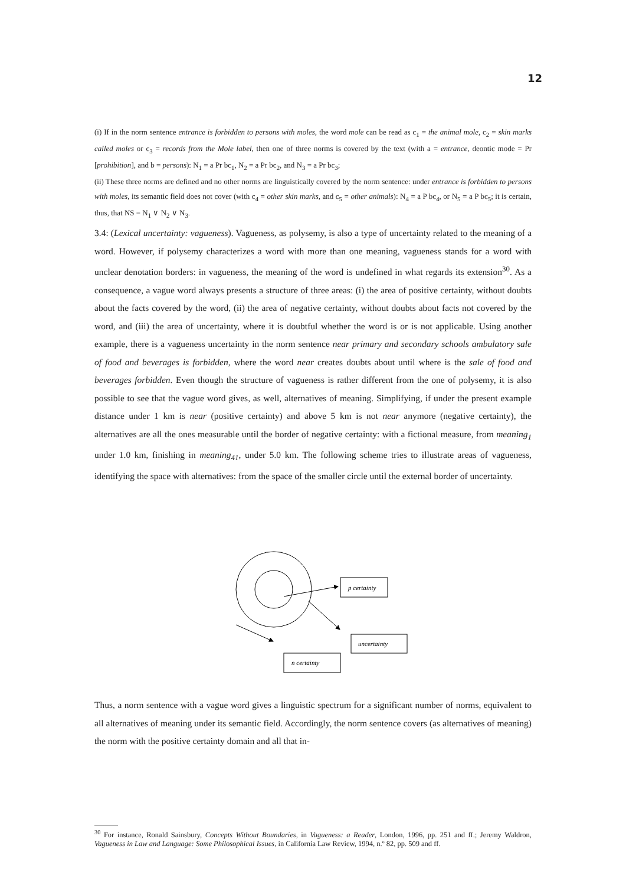12
(i) If in the norm sentence entrance is forbidden to persons with moles, the word mole can be read as c<sub>1</sub> = the animal mole, c<sub>2</sub> = skin marks called moles or c<sub>3</sub> = records from the Mole label, then one of three norms is covered by the text (with a = entrance, deontic mode = Pr [prohibition], and b = persons): N<sub>1</sub> = a Pr bc<sub>1</sub>, N<sub>2</sub> = a Pr bc<sub>2</sub>, and N<sub>3</sub> = a Pr bc<sub>3</sub>;
(ii) These three norms are defined and no other norms are linguistically covered by the norm sentence: under entrance is forbidden to persons with moles, its semantic field does not cover (with c<sub>4</sub> = other skin marks, and c<sub>5</sub> = other animals): N<sub>4</sub> = a P bc<sub>4</sub>, or N<sub>5</sub> = a P bc<sub>5</sub>; it is certain, thus, that NS = N<sub>1</sub> ∨ N<sub>2</sub> ∨ N<sub>3</sub>.
3.4: (Lexical uncertainty: vagueness). Vagueness, as polysemy, is also a type of uncertainty related to the meaning of a word. However, if polysemy characterizes a word with more than one meaning, vagueness stands for a word with unclear denotation borders: in vagueness, the meaning of the word is undefined in what regards its extension<sup>30</sup>. As a consequence, a vague word always presents a structure of three areas: (i) the area of positive certainty, without doubts about the facts covered by the word, (ii) the area of negative certainty, without doubts about facts not covered by the word, and (iii) the area of uncertainty, where it is doubtful whether the word is or is not applicable. Using another example, there is a vagueness uncertainty in the norm sentence near primary and secondary schools ambulatory sale of food and beverages is forbidden, where the word near creates doubts about until where is the sale of food and beverages forbidden. Even though the structure of vagueness is rather different from the one of polysemy, it is also possible to see that the vague word gives, as well, alternatives of meaning. Simplifying, if under the present example distance under 1 km is near (positive certainty) and above 5 km is not near anymore (negative certainty), the alternatives are all the ones measurable until the border of negative certainty: with a fictional measure, from meaning<sub>1</sub> under 1.0 km, finishing in meaning<sub>41</sub>, under 5.0 km. The following scheme tries to illustrate areas of vagueness, identifying the space with alternatives: from the space of the smaller circle until the external border of uncertainty.
p certainty
uncertainty
n certainty
Thus, a norm sentence with a vague word gives a linguistic spectrum for a significant number of norms, equivalent to all alternatives of meaning under its semantic field. Accordingly, the norm sentence covers (as alternatives of meaning) the norm with the positive certainty domain and all that in-
<sup>30</sup> For instance, Ronald Sainsbury, Concepts Without Boundaries, in Vagueness: a Reader, London, 1996, pp. 251 and ff.; Jeremy Waldron, Vagueness in Law and Language: Some Philosophical Issues, in California Law Review, 1994, n.º 82, pp. 509 and ff.